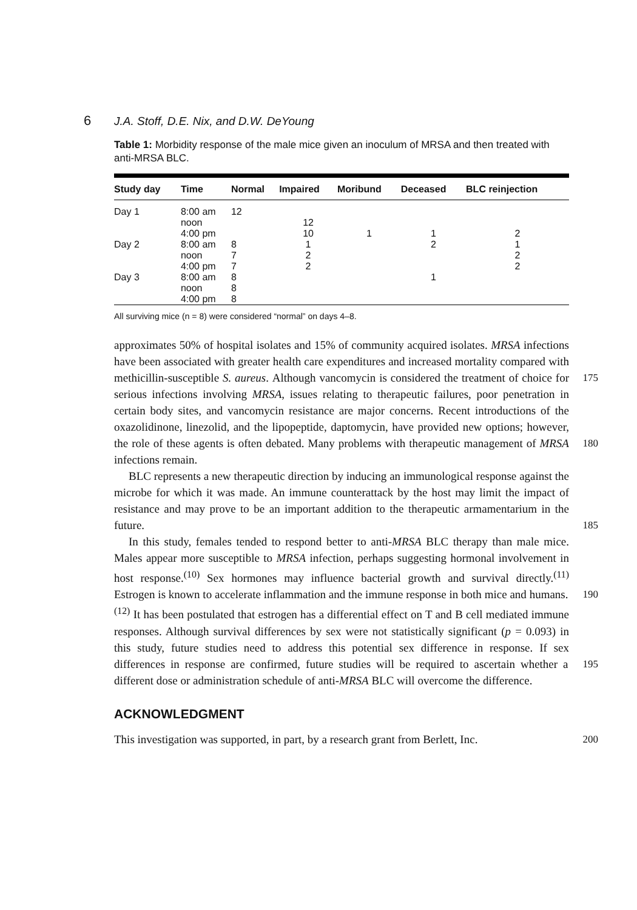6 J.A. Stoff, D.E. Nix, and D.W. DeYoung
Table 1: Morbidity response of the male mice given an inoculum of MRSA and then treated with anti-MRSA BLC.
| Study day | Time | Normal | Impaired | Moribund | Deceased | BLC reinjection |
| --- | --- | --- | --- | --- | --- | --- |
| Day 1 | 8:00 am | 12 | | | | |
| | noon | | 12 | | | |
| | 4:00 pm | | 10 | 1 | 1 | 2 |
| Day 2 | 8:00 am | 8 | 1 | | 2 | 1 |
| | noon | 7 | 2 | | | 2 |
| | 4:00 pm | 7 | 2 | | | 2 |
| Day 3 | 8:00 am | 8 | | | 1 | |
| | noon | 8 | | | | |
| | 4:00 pm | 8 | | | | |
All surviving mice (n = 8) were considered “normal” on days 4–8.
approximates 50% of hospital isolates and 15% of community acquired isolates. MRSA infections have been associated with greater health care expenditures and increased mortality compared with methicillin-susceptible S. aureus. 175 Although vancomycin is considered the treatment of choice for serious infections involving MRSA, issues relating to therapeutic failures, poor penetration in certain body sites, and vancomycin resistance are major concerns. Recent introductions of the oxazolidinone, linezolid, and the lipopeptide, daptomycin, have provided new options; however, the role of these agents is often debated. 180 Many problems with therapeutic management of MRSA infections remain.
BLC represents a new therapeutic direction by inducing an immunological response against the microbe for which it was made. An immune counterattack by the host may limit the impact of resistance and may prove to be an important addition to the therapeutic armamentarium in the future. 185
In this study, females tended to respond better to anti-MRSA BLC therapy than male mice. Males appear more susceptible to MRSA infection, perhaps suggesting hormonal involvement in host response.<sup>(10)</sup> Sex hormones may influence bacterial growth and survival directly.<sup>(11)</sup> Estrogen is known to accelerate inflammation and the immune response in both mice and 190 humans.<sup>(12)</sup> It has been postulated that estrogen has a differential effect on T and B cell mediated immune responses. Although survival differences by sex were not statistically significant (p = 0.093) in this study, future studies need to address this potential sex difference in response. If sex differences in response are confirmed, future studies will be required to ascertain whether a 195 different dose or administration schedule of anti-MRSA BLC will overcome the difference.
ACKNOWLEDGMENT
This investigation was supported, in part, by a research grant from Berlett, Inc. 200